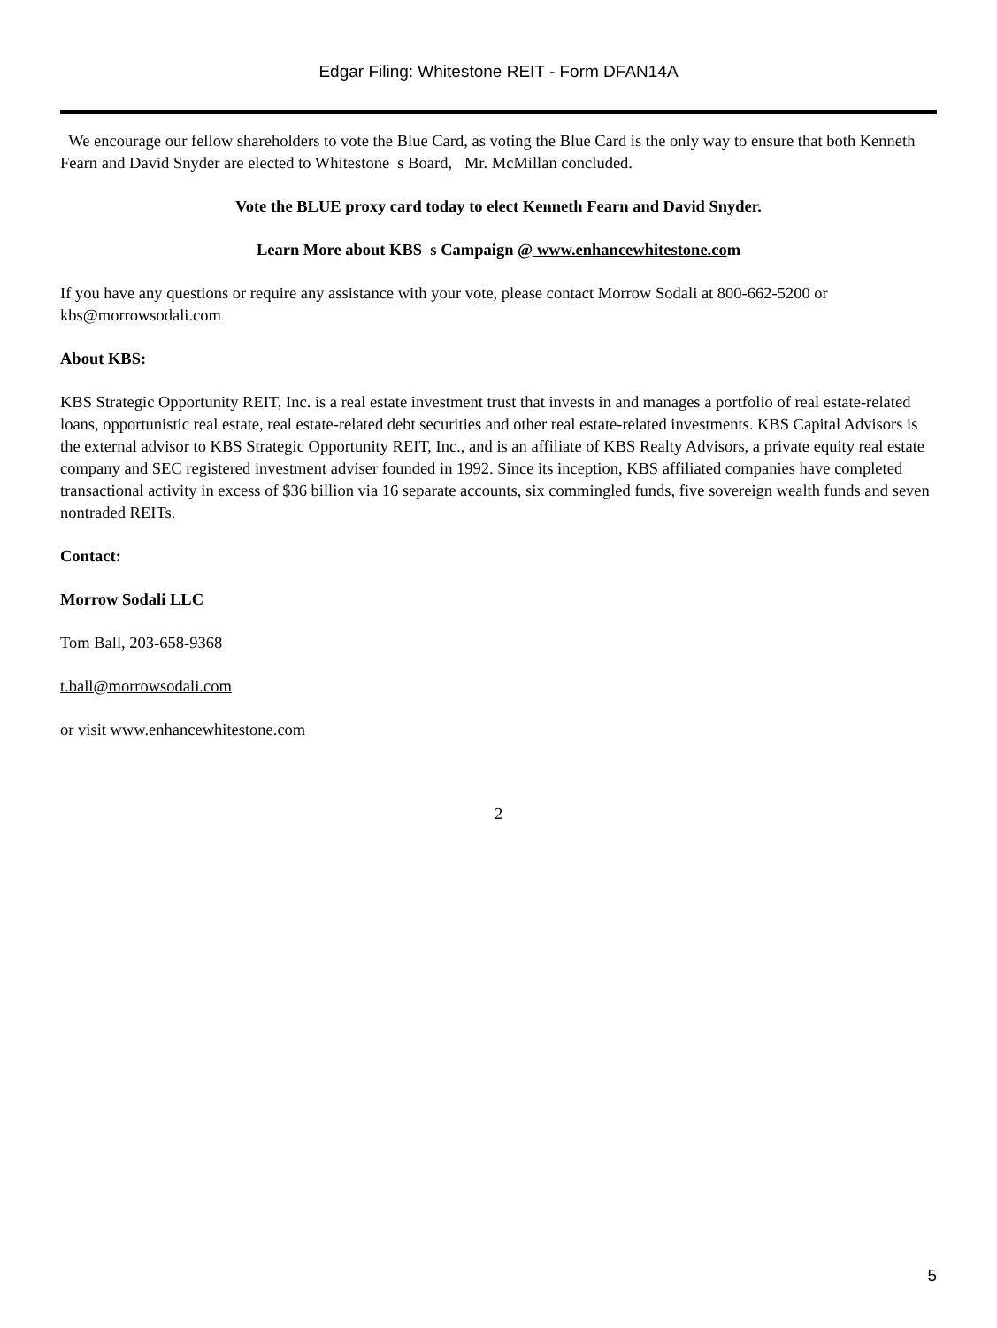Edgar Filing: Whitestone REIT - Form DFAN14A
We encourage our fellow shareholders to vote the Blue Card, as voting the Blue Card is the only way to ensure that both Kenneth Fearn and David Snyder are elected to Whitestone s Board, Mr. McMillan concluded.
Vote the BLUE proxy card today to elect Kenneth Fearn and David Snyder.
Learn More about KBS s Campaign @ www.enhancewhitestone.com
If you have any questions or require any assistance with your vote, please contact Morrow Sodali at 800-662-5200 or kbs@morrowsodali.com
About KBS:
KBS Strategic Opportunity REIT, Inc. is a real estate investment trust that invests in and manages a portfolio of real estate-related loans, opportunistic real estate, real estate-related debt securities and other real estate-related investments. KBS Capital Advisors is the external advisor to KBS Strategic Opportunity REIT, Inc., and is an affiliate of KBS Realty Advisors, a private equity real estate company and SEC registered investment adviser founded in 1992. Since its inception, KBS affiliated companies have completed transactional activity in excess of $36 billion via 16 separate accounts, six commingled funds, five sovereign wealth funds and seven nontraded REITs.
Contact:
Morrow Sodali LLC
Tom Ball, 203-658-9368
t.ball@morrowsodali.com
or visit www.enhancewhitestone.com
2
5